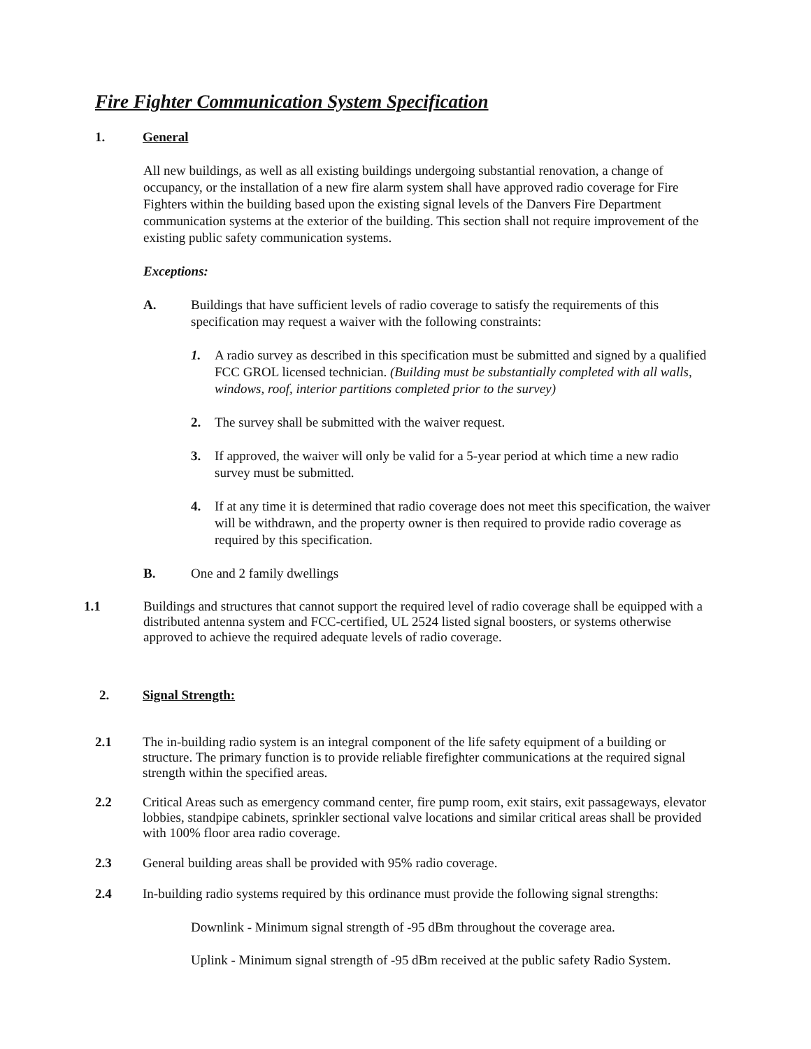Fire Fighter Communication System Specification
1. General
All new buildings, as well as all existing buildings undergoing substantial renovation, a change of occupancy, or the installation of a new fire alarm system shall have approved radio coverage for Fire Fighters within the building based upon the existing signal levels of the Danvers Fire Department communication systems at the exterior of the building. This section shall not require improvement of the existing public safety communication systems.
Exceptions:
A. Buildings that have sufficient levels of radio coverage to satisfy the requirements of this specification may request a waiver with the following constraints:
1. A radio survey as described in this specification must be submitted and signed by a qualified FCC GROL licensed technician. (Building must be substantially completed with all walls, windows, roof, interior partitions completed prior to the survey)
2. The survey shall be submitted with the waiver request.
3. If approved, the waiver will only be valid for a 5-year period at which time a new radio survey must be submitted.
4. If at any time it is determined that radio coverage does not meet this specification, the waiver will be withdrawn, and the property owner is then required to provide radio coverage as required by this specification.
B. One and 2 family dwellings
1.1 Buildings and structures that cannot support the required level of radio coverage shall be equipped with a distributed antenna system and FCC-certified, UL 2524 listed signal boosters, or systems otherwise approved to achieve the required adequate levels of radio coverage.
2. Signal Strength:
2.1 The in-building radio system is an integral component of the life safety equipment of a building or structure. The primary function is to provide reliable firefighter communications at the required signal strength within the specified areas.
2.2 Critical Areas such as emergency command center, fire pump room, exit stairs, exit passageways, elevator lobbies, standpipe cabinets, sprinkler sectional valve locations and similar critical areas shall be provided with 100% floor area radio coverage.
2.3 General building areas shall be provided with 95% radio coverage.
2.4 In-building radio systems required by this ordinance must provide the following signal strengths:
Downlink - Minimum signal strength of -95 dBm throughout the coverage area.
Uplink - Minimum signal strength of -95 dBm received at the public safety Radio System.